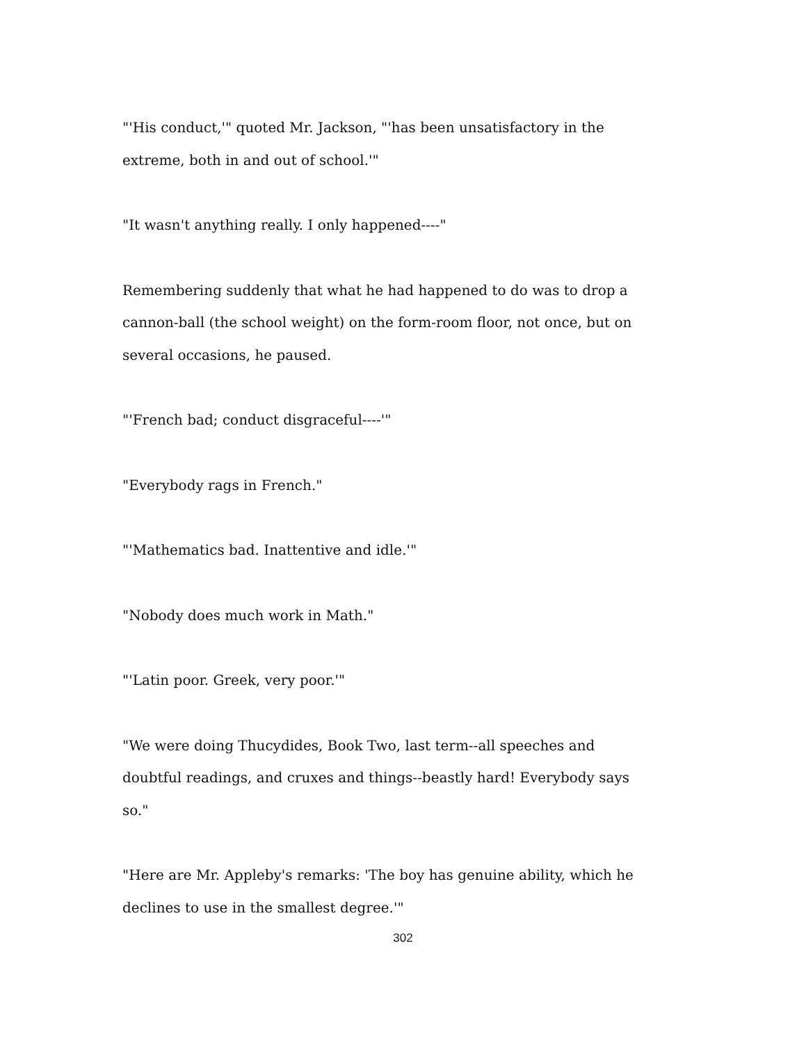"'His conduct,'" quoted Mr. Jackson, "'has been unsatisfactory in the extreme, both in and out of school.'"
"It wasn't anything really. I only happened----"
Remembering suddenly that what he had happened to do was to drop a cannon-ball (the school weight) on the form-room floor, not once, but on several occasions, he paused.
"'French bad; conduct disgraceful----'"
"Everybody rags in French."
"'Mathematics bad. Inattentive and idle.'"
"Nobody does much work in Math."
"'Latin poor. Greek, very poor.'"
"We were doing Thucydides, Book Two, last term--all speeches and doubtful readings, and cruxes and things--beastly hard! Everybody says so."
"Here are Mr. Appleby's remarks: 'The boy has genuine ability, which he declines to use in the smallest degree.'"
302